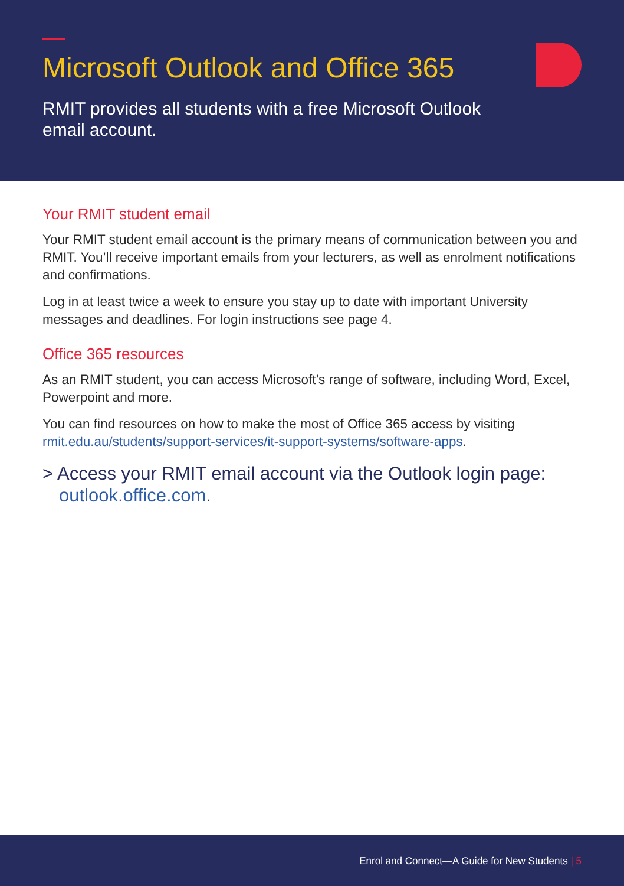Microsoft Outlook and Office 365
RMIT provides all students with a free Microsoft Outlook email account.
Your RMIT student email
Your RMIT student email account is the primary means of communication between you and RMIT. You’ll receive important emails from your lecturers, as well as enrolment notifications and confirmations.
Log in at least twice a week to ensure you stay up to date with important University messages and deadlines. For login instructions see page 4.
Office 365 resources
As an RMIT student, you can access Microsoft’s range of software, including Word, Excel, Powerpoint and more.
You can find resources on how to make the most of Office 365 access by visiting rmit.edu.au/students/support-services/it-support-systems/software-apps.
> Access your RMIT email account via the Outlook login page: outlook.office.com.
Enrol and Connect—A Guide for New Students | 5